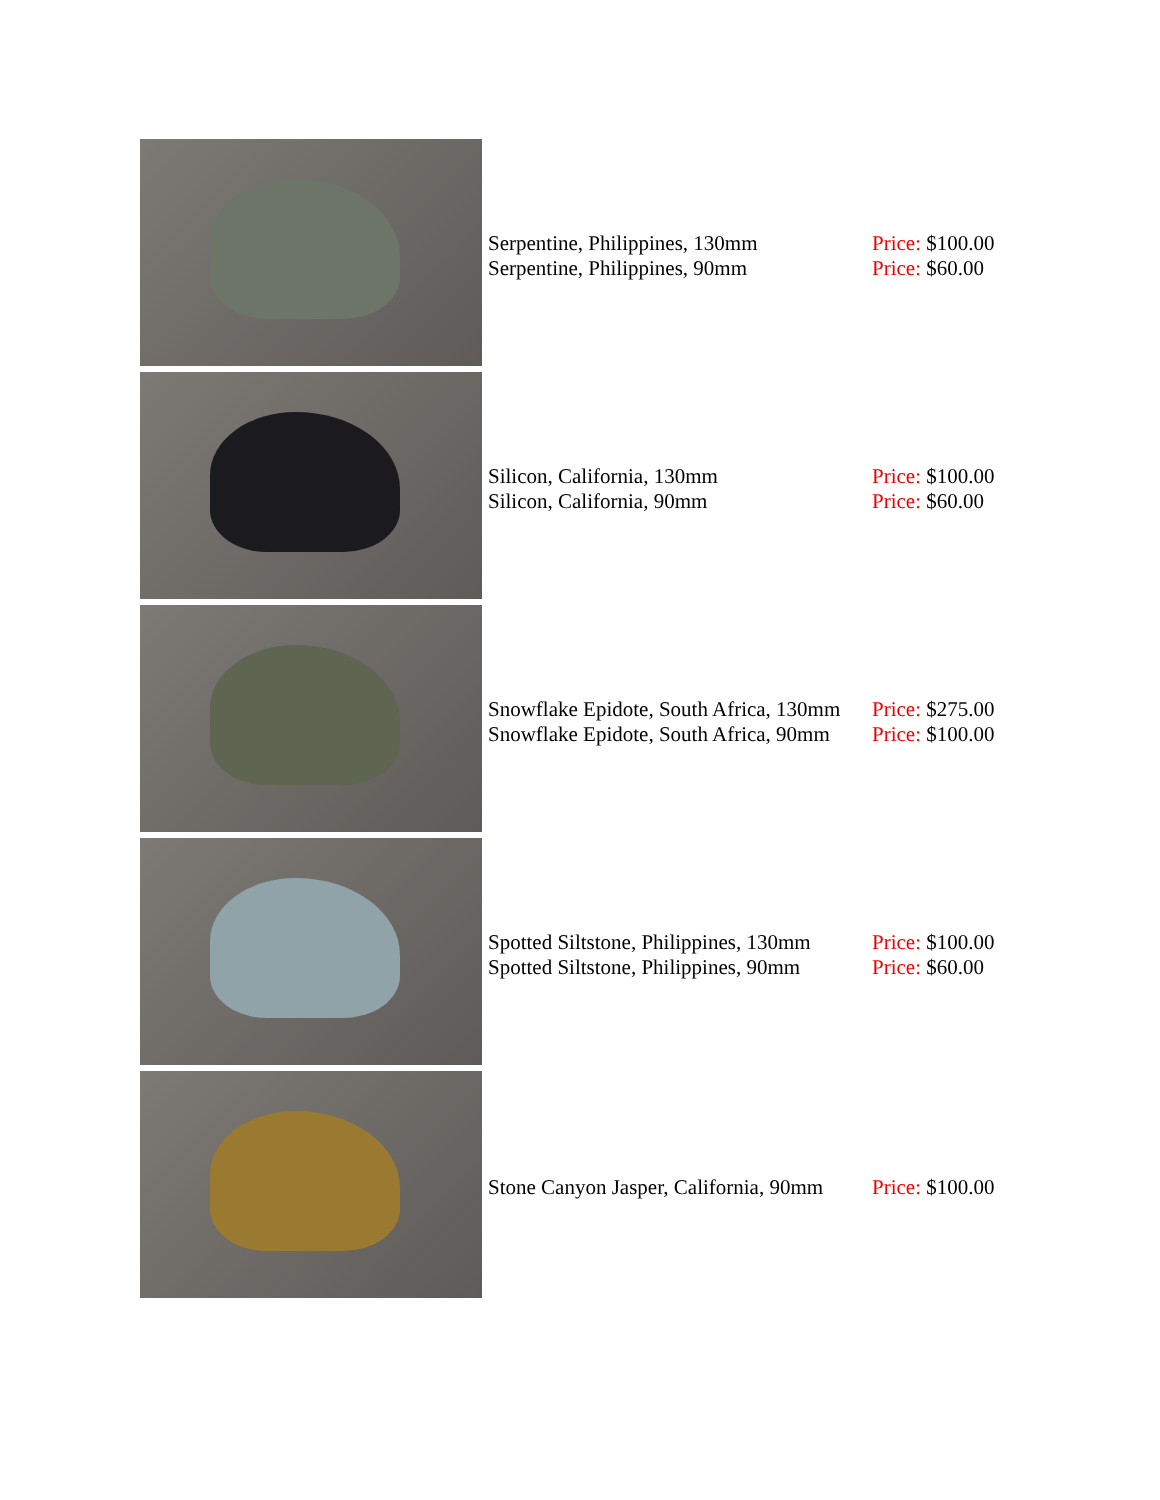| | Serpentine, Philippines, 130mm Serpentine, Philippines, 90mm | Price: $100.00 Price: $60.00 |
| | Silicon, California, 130mm Silicon, California, 90mm | Price: $100.00 Price: $60.00 |
| | Snowflake Epidote, South Africa, 130mm Snowflake Epidote, South Africa, 90mm | Price: $275.00 Price: $100.00 |
| | Spotted Siltstone, Philippines, 130mm Spotted Siltstone, Philippines, 90mm | Price: $100.00 Price: $60.00 |
| | Stone Canyon Jasper, California, 90mm | Price: $100.00 |